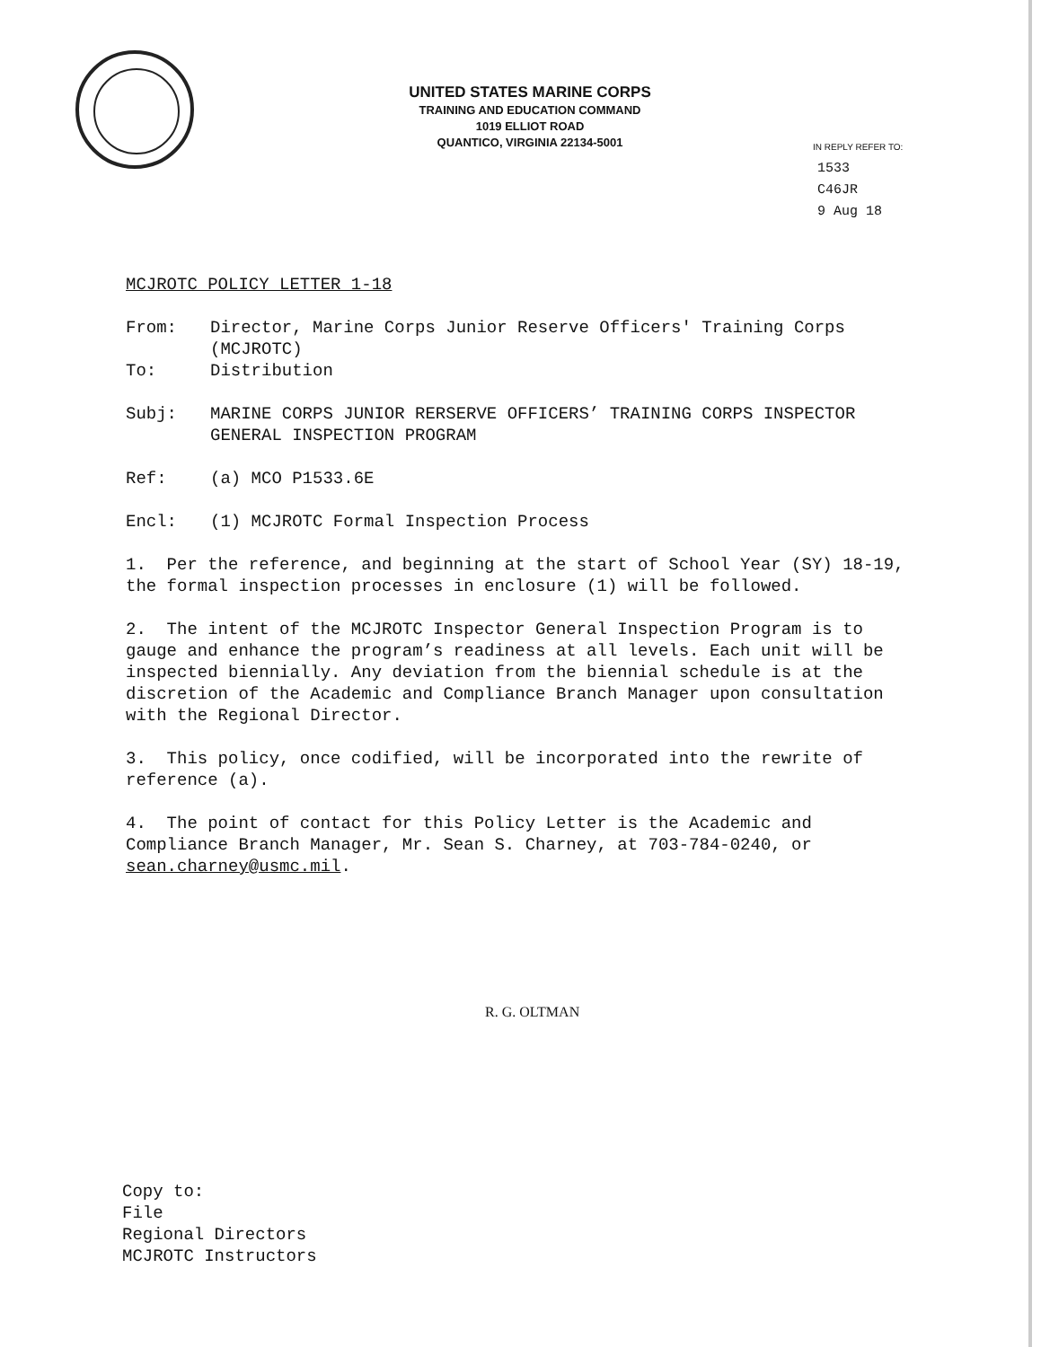UNITED STATES MARINE CORPS
TRAINING AND EDUCATION COMMAND
1019 ELLIOT ROAD
QUANTICO, VIRGINIA 22134-5001
IN REPLY REFER TO:
1533
C46JR
9 Aug 18
MCJROTC POLICY LETTER 1-18
From: Director, Marine Corps Junior Reserve Officers' Training Corps (MCJROTC)
To: Distribution
Subj: MARINE CORPS JUNIOR RERSERVE OFFICERS’ TRAINING CORPS INSPECTOR GENERAL INSPECTION PROGRAM
Ref: (a) MCO P1533.6E
Encl: (1) MCJROTC Formal Inspection Process
1. Per the reference, and beginning at the start of School Year (SY) 18-19, the formal inspection processes in enclosure (1) will be followed.
2. The intent of the MCJROTC Inspector General Inspection Program is to gauge and enhance the program’s readiness at all levels. Each unit will be inspected biennially. Any deviation from the biennial schedule is at the discretion of the Academic and Compliance Branch Manager upon consultation with the Regional Director.
3. This policy, once codified, will be incorporated into the rewrite of reference (a).
4. The point of contact for this Policy Letter is the Academic and Compliance Branch Manager, Mr. Sean S. Charney, at 703-784-0240, or sean.charney@usmc.mil.
R. G. OLTMAN
Copy to:
File
Regional Directors
MCJROTC Instructors